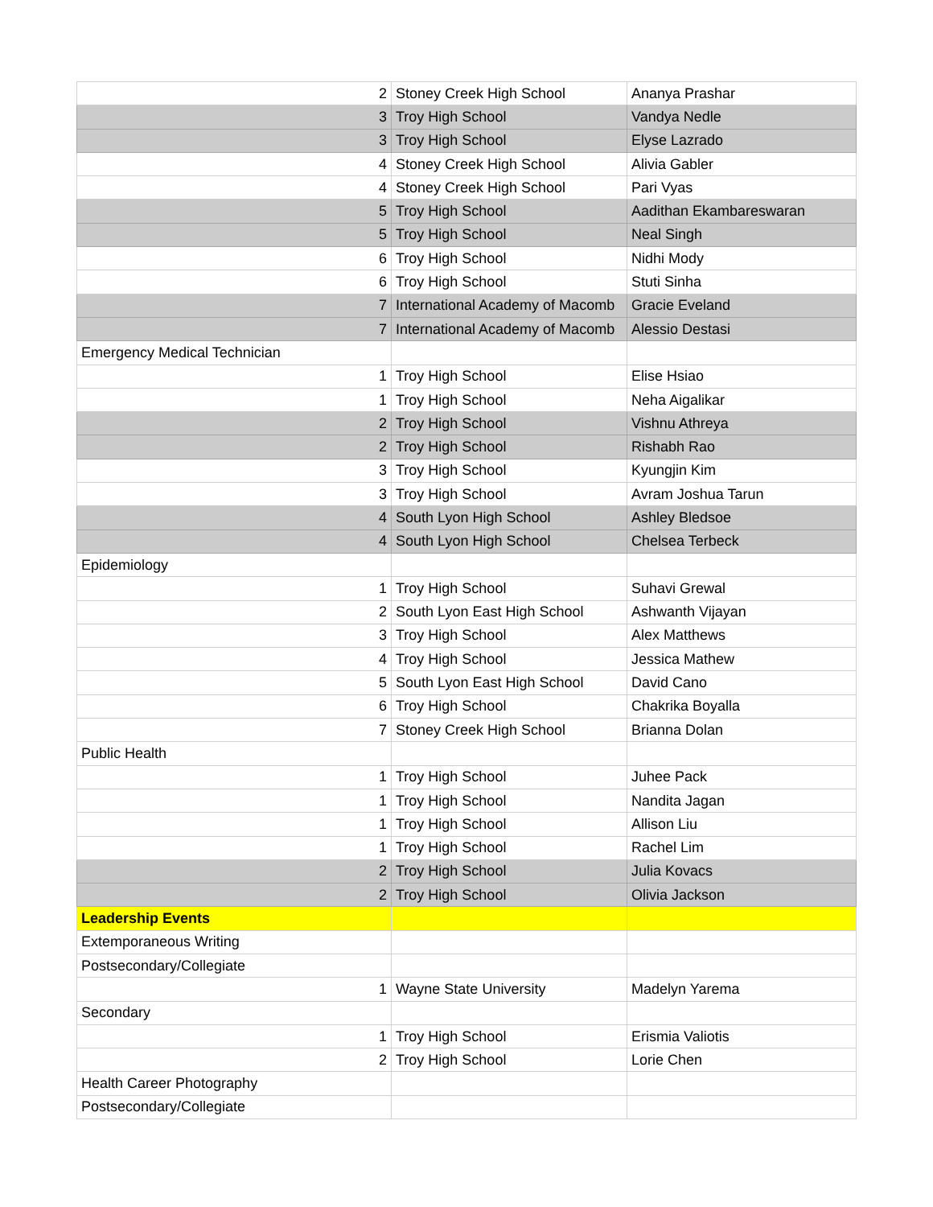| 2 | Stoney Creek High School | Ananya Prashar |
| 3 | Troy High School | Vandya Nedle |
| 3 | Troy High School | Elyse Lazrado |
| 4 | Stoney Creek High School | Alivia Gabler |
| 4 | Stoney Creek High School | Pari Vyas |
| 5 | Troy High School | Aadithan Ekambareswaran |
| 5 | Troy High School | Neal Singh |
| 6 | Troy High School | Nidhi Mody |
| 6 | Troy High School | Stuti Sinha |
| 7 | International Academy of Macomb | Gracie Eveland |
| 7 | International Academy of Macomb | Alessio Destasi |
| Emergency Medical Technician | | |
| 1 | Troy High School | Elise Hsiao |
| 1 | Troy High School | Neha Aigalikar |
| 2 | Troy High School | Vishnu Athreya |
| 2 | Troy High School | Rishabh Rao |
| 3 | Troy High School | Kyungjin Kim |
| 3 | Troy High School | Avram Joshua Tarun |
| 4 | South Lyon High School | Ashley Bledsoe |
| 4 | South Lyon High School | Chelsea Terbeck |
| Epidemiology | | |
| 1 | Troy High School | Suhavi Grewal |
| 2 | South Lyon East High School | Ashwanth Vijayan |
| 3 | Troy High School | Alex Matthews |
| 4 | Troy High School | Jessica Mathew |
| 5 | South Lyon East High School | David Cano |
| 6 | Troy High School | Chakrika Boyalla |
| 7 | Stoney Creek High School | Brianna Dolan |
| Public Health | | |
| 1 | Troy High School | Juhee Pack |
| 1 | Troy High School | Nandita Jagan |
| 1 | Troy High School | Allison Liu |
| 1 | Troy High School | Rachel Lim |
| 2 | Troy High School | Julia Kovacs |
| 2 | Troy High School | Olivia Jackson |
| Leadership Events | | |
| Extemporaneous Writing | | |
| Postsecondary/Collegiate | | |
| 1 | Wayne State University | Madelyn Yarema |
| Secondary | | |
| 1 | Troy High School | Erismia Valiotis |
| 2 | Troy High School | Lorie Chen |
| Health Career Photography | | |
| Postsecondary/Collegiate | | |